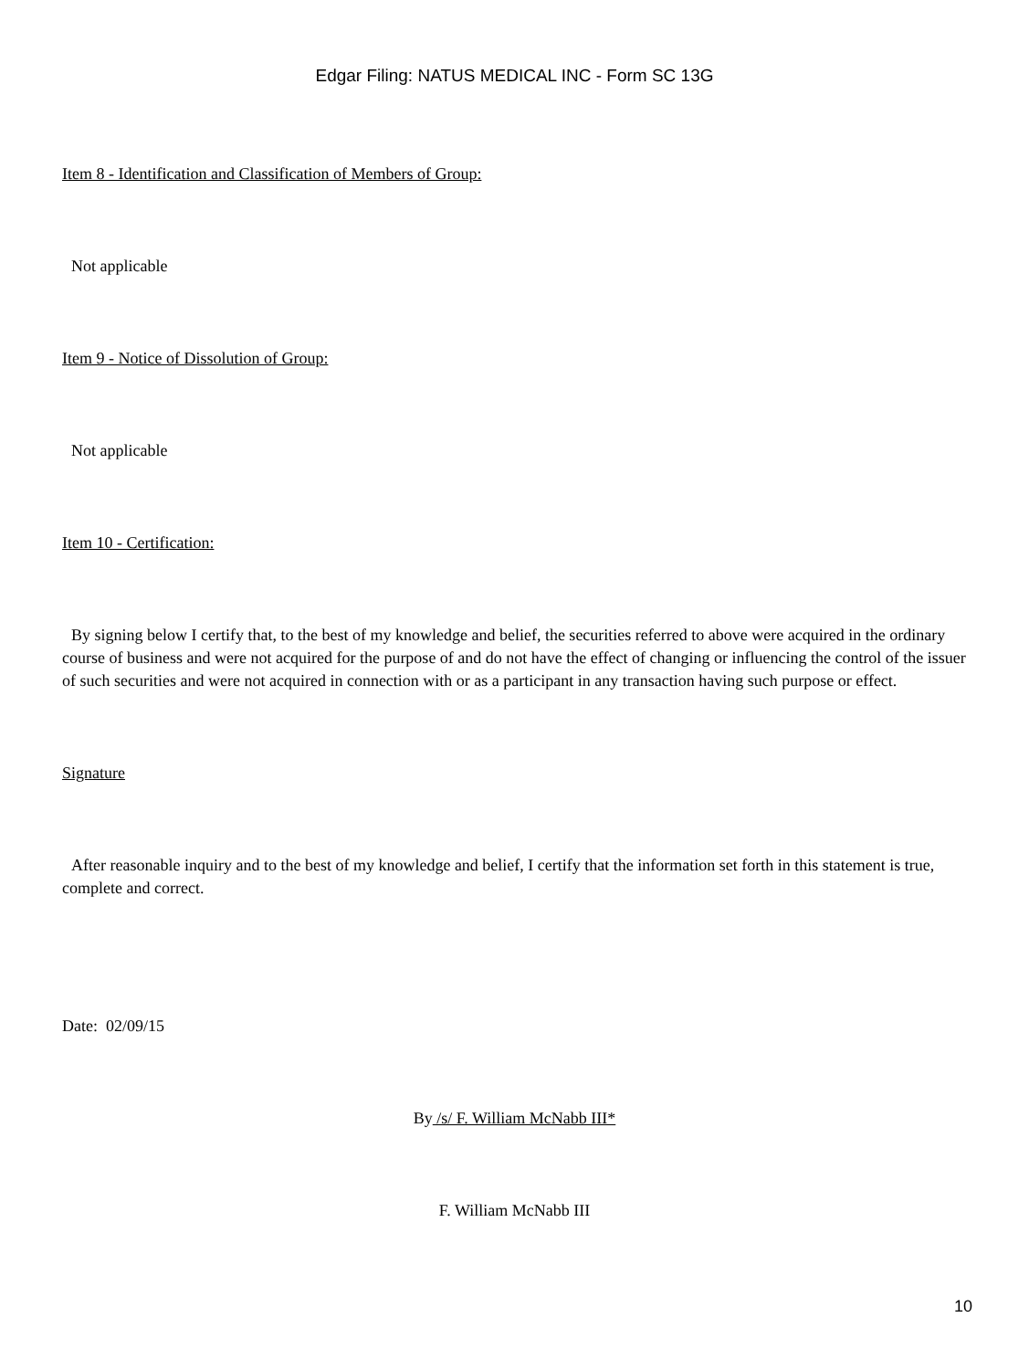Edgar Filing: NATUS MEDICAL INC - Form SC 13G
Item 8 - Identification and Classification of Members of Group:
Not applicable
Item 9 - Notice of Dissolution of Group:
Not applicable
Item 10 - Certification:
By signing below I certify that, to the best of my knowledge and belief, the securities referred to above were acquired in the ordinary course of business and were not acquired for the purpose of and do not have the effect of changing or influencing the control of the issuer of such securities and were not acquired in connection with or as a participant in any transaction having such purpose or effect.
Signature
After reasonable inquiry and to the best of my knowledge and belief, I certify that the information set forth in this statement is true, complete and correct.
Date: 02/09/15
By /s/ F. William McNabb III*
F. William McNabb III
10